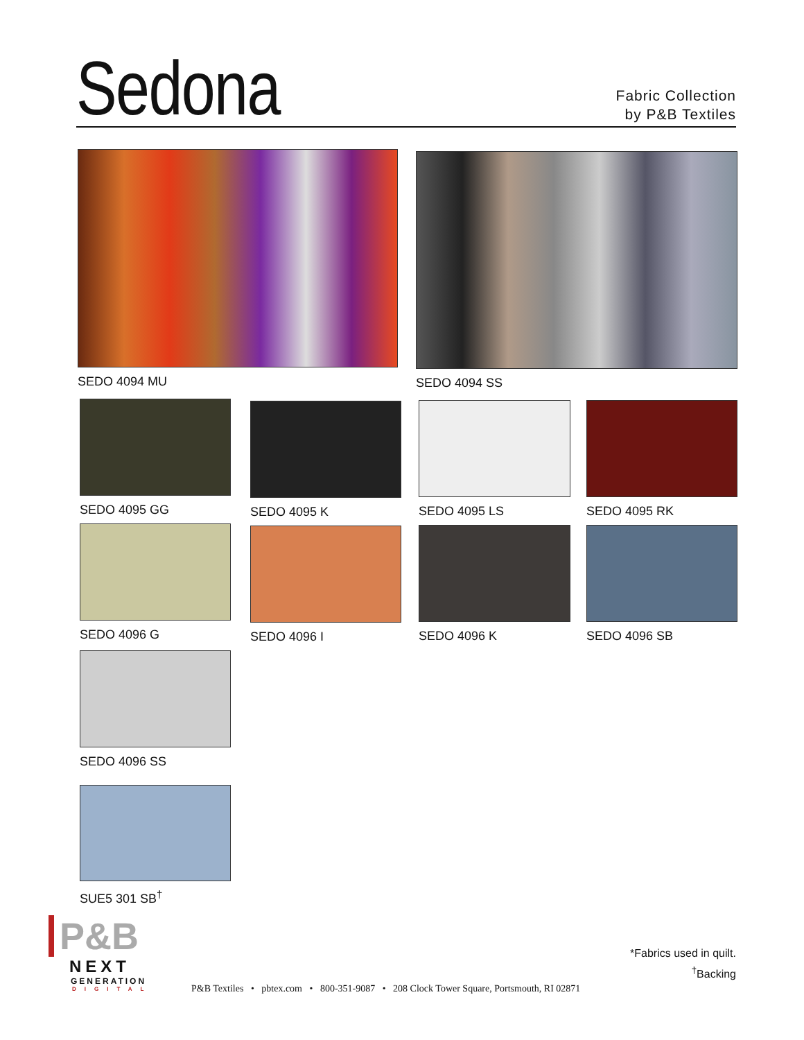Sedona
Fabric Collection
by P&B Textiles
SEDO 4094 MU SEDO 4094 SS
SEDO 4095 GG SEDO 4095 K SEDO 4095 LS SEDO 4095 RK
SEDO 4096 G SEDO 4096 I SEDO 4096 K SEDO 4096 SB
SEDO 4096 SS
SUE5 301 SB<sup>†</sup>
P&B
NEXT
GENERATION
DIGITAL
*Fabrics used in quilt.
<sup>†</sup> Backing
P&B Textiles • pbtex.com • 800-351-9087 • 208 Clock Tower Square, Portsmouth, RI 02871